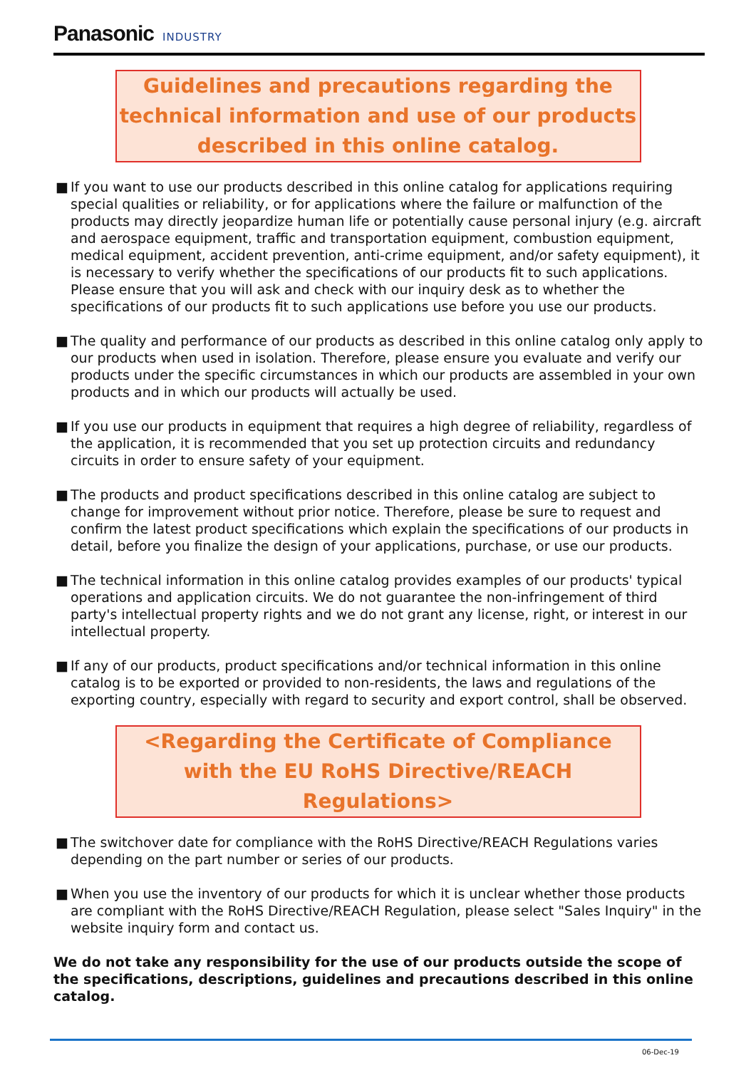Panasonic INDUSTRY
Guidelines and precautions regarding the technical information and use of our products described in this online catalog.
■ If you want to use our products described in this online catalog for applications requiring special qualities or reliability, or for applications where the failure or malfunction of the products may directly jeopardize human life or potentially cause personal injury (e.g. aircraft and aerospace equipment, traffic and transportation equipment, combustion equipment, medical equipment, accident prevention, anti-crime equipment, and/or safety equipment), it is necessary to verify whether the specifications of our products fit to such applications. Please ensure that you will ask and check with our inquiry desk as to whether the specifications of our products fit to such applications use before you use our products.
■ The quality and performance of our products as described in this online catalog only apply to our products when used in isolation. Therefore, please ensure you evaluate and verify our products under the specific circumstances in which our products are assembled in your own products and in which our products will actually be used.
■ If you use our products in equipment that requires a high degree of reliability, regardless of the application, it is recommended that you set up protection circuits and redundancy circuits in order to ensure safety of your equipment.
■ The products and product specifications described in this online catalog are subject to change for improvement without prior notice. Therefore, please be sure to request and confirm the latest product specifications which explain the specifications of our products in detail, before you finalize the design of your applications, purchase, or use our products.
■ The technical information in this online catalog provides examples of our products' typical operations and application circuits. We do not guarantee the non-infringement of third party's intellectual property rights and we do not grant any license, right, or interest in our intellectual property.
■ If any of our products, product specifications and/or technical information in this online catalog is to be exported or provided to non-residents, the laws and regulations of the exporting country, especially with regard to security and export control, shall be observed.
<Regarding the Certificate of Compliance with the EU RoHS Directive/REACH Regulations>
■ The switchover date for compliance with the RoHS Directive/REACH Regulations varies depending on the part number or series of our products.
■ When you use the inventory of our products for which it is unclear whether those products are compliant with the RoHS Directive/REACH Regulation, please select "Sales Inquiry" in the website inquiry form and contact us.
We do not take any responsibility for the use of our products outside the scope of the specifications, descriptions, guidelines and precautions described in this online catalog.
06-Dec-19